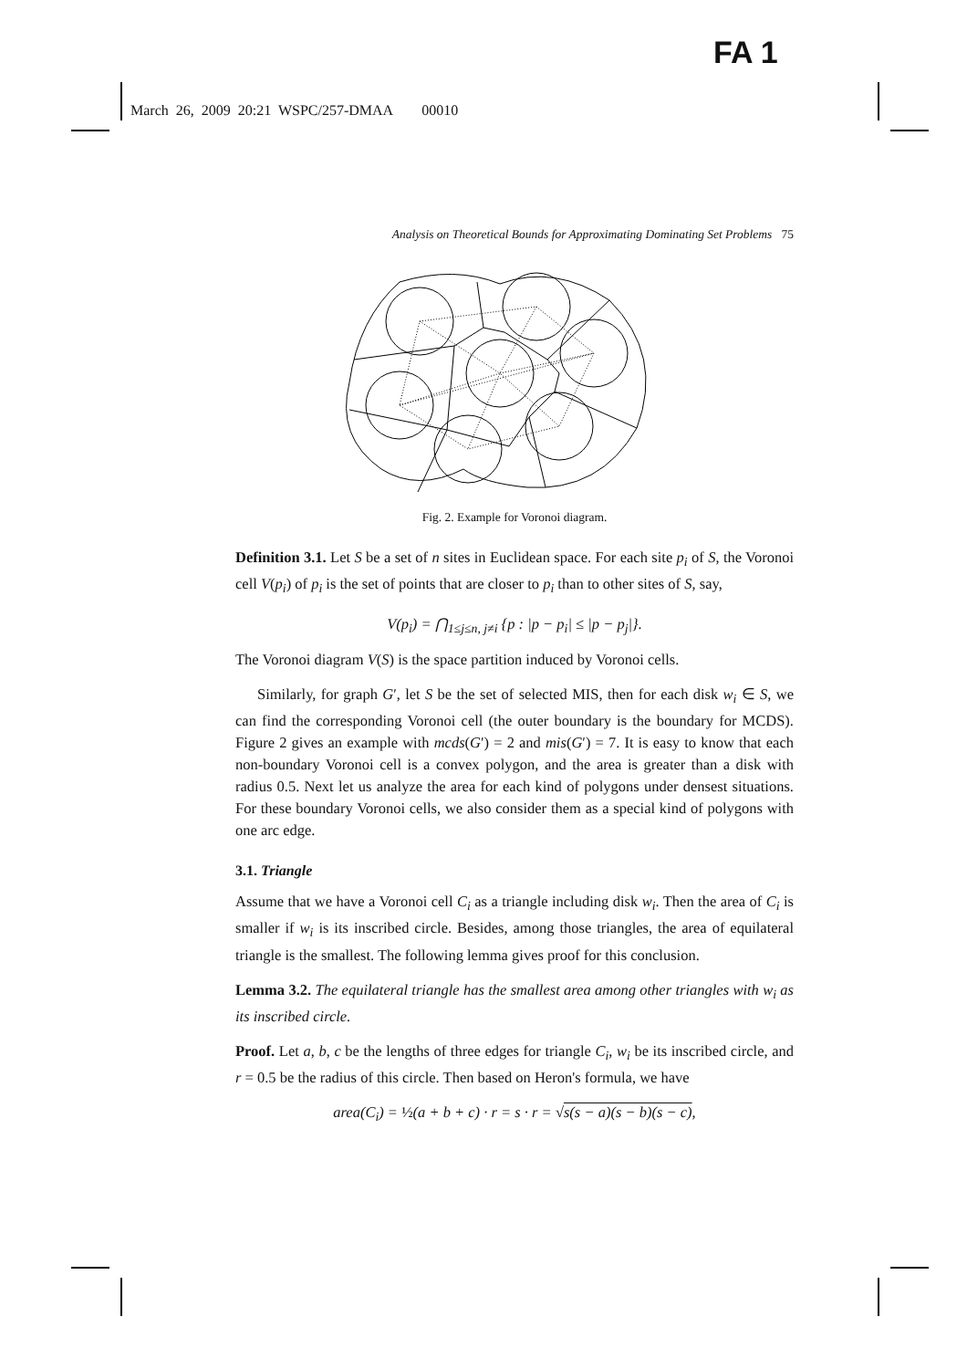FA 1
March 26, 2009 20:21 WSPC/257-DMAA 00010
Analysis on Theoretical Bounds for Approximating Dominating Set Problems 75
Fig. 2. Example for Voronoi diagram.
Definition 3.1. Let S be a set of n sites in Euclidean space. For each site p<sub>i</sub> of S, the Voronoi cell V(p<sub>i</sub>) of p<sub>i</sub> is the set of points that are closer to p<sub>i</sub> than to other sites of S, say,
V(p<sub>i</sub>) = ⋂<sub>1≤j≤n, j≠i</sub> {p : |p − p<sub>i</sub>| ≤ |p − p<sub>j</sub>|}.
The Voronoi diagram V(S) is the space partition induced by Voronoi cells.
Similarly, for graph G′, let S be the set of selected MIS, then for each disk w<sub>i</sub> ∈ S, we can find the corresponding Voronoi cell (the outer boundary is the boundary for MCDS). Figure 2 gives an example with mcds(G′) = 2 and mis(G′) = 7. It is easy to know that each non-boundary Voronoi cell is a convex polygon, and the area is greater than a disk with radius 0.5. Next let us analyze the area for each kind of polygons under densest situations. For these boundary Voronoi cells, we also consider them as a special kind of polygons with one arc edge.
3.1. Triangle
Assume that we have a Voronoi cell C<sub>i</sub> as a triangle including disk w<sub>i</sub>. Then the area of C<sub>i</sub> is smaller if w<sub>i</sub> is its inscribed circle. Besides, among those triangles, the area of equilateral triangle is the smallest. The following lemma gives proof for this conclusion.
Lemma 3.2. The equilateral triangle has the smallest area among other triangles with w<sub>i</sub> as its inscribed circle.
Proof. Let a, b, c be the lengths of three edges for triangle C<sub>i</sub>, w<sub>i</sub> be its inscribed circle, and r = 0.5 be the radius of this circle. Then based on Heron's formula, we have
area(C<sub>i</sub>) = ½(a + b + c) · r = s · r = √s(s − a)(s − b)(s − c),